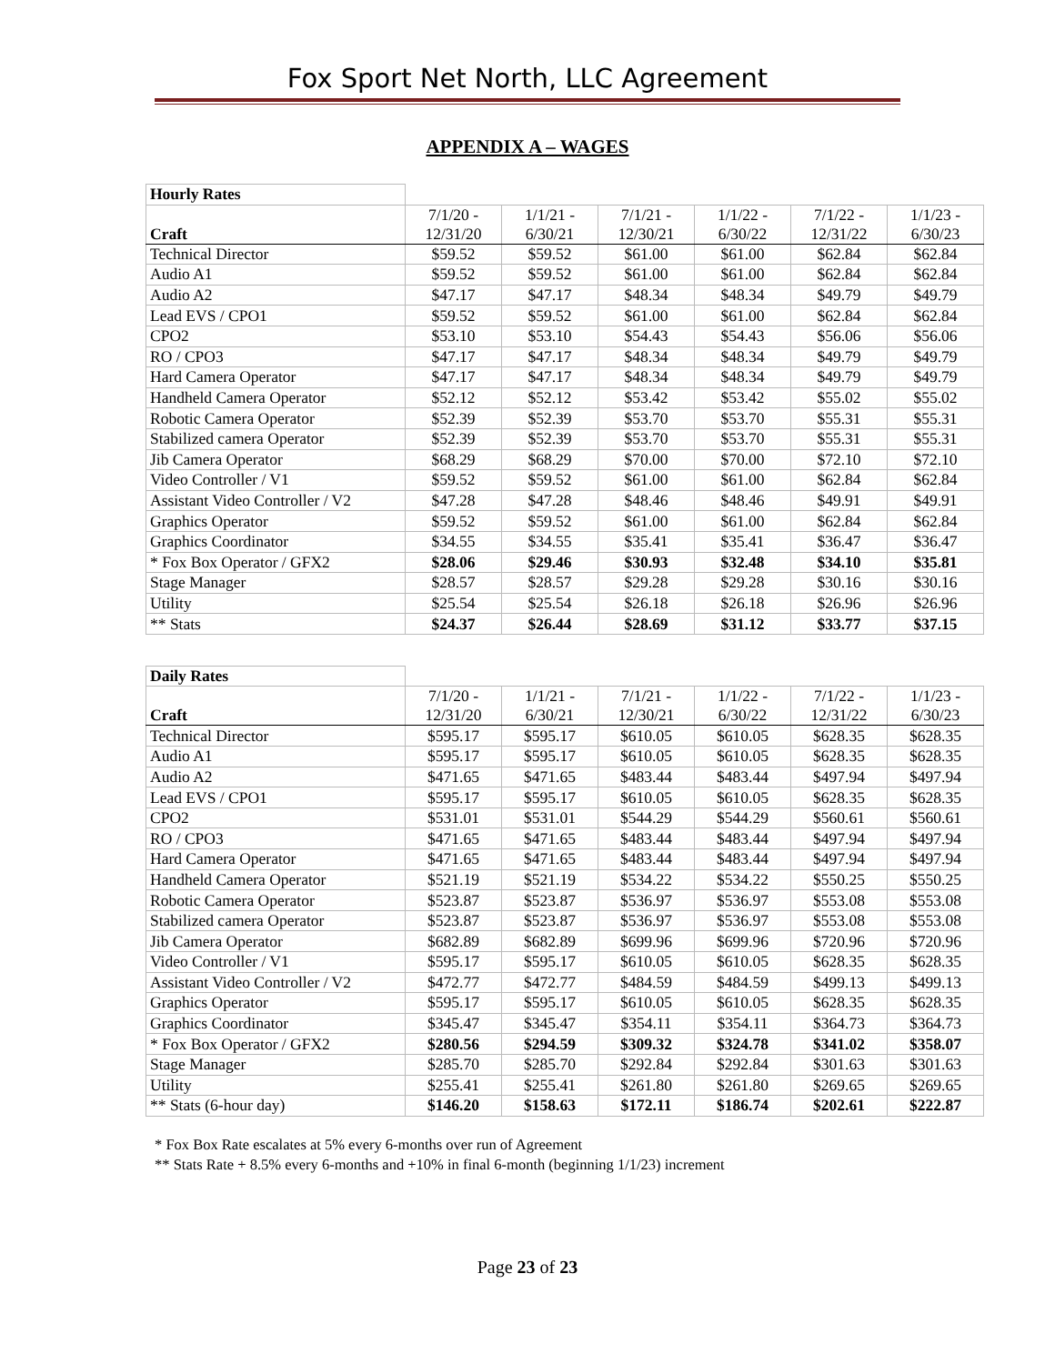Fox Sport Net North, LLC Agreement
APPENDIX A – WAGES
| Hourly Rates | | | | | | |
| Craft | 7/1/20 - 12/31/20 | 1/1/21 - 6/30/21 | 7/1/21 - 12/30/21 | 1/1/22 - 6/30/22 | 7/1/22 - 12/31/22 | 1/1/23 - 6/30/23 |
| Technical Director | $59.52 | $59.52 | $61.00 | $61.00 | $62.84 | $62.84 |
| Audio A1 | $59.52 | $59.52 | $61.00 | $61.00 | $62.84 | $62.84 |
| Audio A2 | $47.17 | $47.17 | $48.34 | $48.34 | $49.79 | $49.79 |
| Lead EVS / CPO1 | $59.52 | $59.52 | $61.00 | $61.00 | $62.84 | $62.84 |
| CPO2 | $53.10 | $53.10 | $54.43 | $54.43 | $56.06 | $56.06 |
| RO / CPO3 | $47.17 | $47.17 | $48.34 | $48.34 | $49.79 | $49.79 |
| Hard Camera Operator | $47.17 | $47.17 | $48.34 | $48.34 | $49.79 | $49.79 |
| Handheld Camera Operator | $52.12 | $52.12 | $53.42 | $53.42 | $55.02 | $55.02 |
| Robotic Camera Operator | $52.39 | $52.39 | $53.70 | $53.70 | $55.31 | $55.31 |
| Stabilized camera Operator | $52.39 | $52.39 | $53.70 | $53.70 | $55.31 | $55.31 |
| Jib Camera Operator | $68.29 | $68.29 | $70.00 | $70.00 | $72.10 | $72.10 |
| Video Controller / V1 | $59.52 | $59.52 | $61.00 | $61.00 | $62.84 | $62.84 |
| Assistant Video Controller / V2 | $47.28 | $47.28 | $48.46 | $48.46 | $49.91 | $49.91 |
| Graphics Operator | $59.52 | $59.52 | $61.00 | $61.00 | $62.84 | $62.84 |
| Graphics Coordinator | $34.55 | $34.55 | $35.41 | $35.41 | $36.47 | $36.47 |
| * Fox Box Operator / GFX2 | $28.06 | $29.46 | $30.93 | $32.48 | $34.10 | $35.81 |
| Stage Manager | $28.57 | $28.57 | $29.28 | $29.28 | $30.16 | $30.16 |
| Utility | $25.54 | $25.54 | $26.18 | $26.18 | $26.96 | $26.96 |
| ** Stats | $24.37 | $26.44 | $28.69 | $31.12 | $33.77 | $37.15 |
| Daily Rates | | | | | | |
| Craft | 7/1/20 - 12/31/20 | 1/1/21 - 6/30/21 | 7/1/21 - 12/30/21 | 1/1/22 - 6/30/22 | 7/1/22 - 12/31/22 | 1/1/23 - 6/30/23 |
| Technical Director | $595.17 | $595.17 | $610.05 | $610.05 | $628.35 | $628.35 |
| Audio A1 | $595.17 | $595.17 | $610.05 | $610.05 | $628.35 | $628.35 |
| Audio A2 | $471.65 | $471.65 | $483.44 | $483.44 | $497.94 | $497.94 |
| Lead EVS / CPO1 | $595.17 | $595.17 | $610.05 | $610.05 | $628.35 | $628.35 |
| CPO2 | $531.01 | $531.01 | $544.29 | $544.29 | $560.61 | $560.61 |
| RO / CPO3 | $471.65 | $471.65 | $483.44 | $483.44 | $497.94 | $497.94 |
| Hard Camera Operator | $471.65 | $471.65 | $483.44 | $483.44 | $497.94 | $497.94 |
| Handheld Camera Operator | $521.19 | $521.19 | $534.22 | $534.22 | $550.25 | $550.25 |
| Robotic Camera Operator | $523.87 | $523.87 | $536.97 | $536.97 | $553.08 | $553.08 |
| Stabilized camera Operator | $523.87 | $523.87 | $536.97 | $536.97 | $553.08 | $553.08 |
| Jib Camera Operator | $682.89 | $682.89 | $699.96 | $699.96 | $720.96 | $720.96 |
| Video Controller / V1 | $595.17 | $595.17 | $610.05 | $610.05 | $628.35 | $628.35 |
| Assistant Video Controller / V2 | $472.77 | $472.77 | $484.59 | $484.59 | $499.13 | $499.13 |
| Graphics Operator | $595.17 | $595.17 | $610.05 | $610.05 | $628.35 | $628.35 |
| Graphics Coordinator | $345.47 | $345.47 | $354.11 | $354.11 | $364.73 | $364.73 |
| * Fox Box Operator / GFX2 | $280.56 | $294.59 | $309.32 | $324.78 | $341.02 | $358.07 |
| Stage Manager | $285.70 | $285.70 | $292.84 | $292.84 | $301.63 | $301.63 |
| Utility | $255.41 | $255.41 | $261.80 | $261.80 | $269.65 | $269.65 |
| ** Stats (6-hour day) | $146.20 | $158.63 | $172.11 | $186.74 | $202.61 | $222.87 |
* Fox Box Rate escalates at 5% every 6-months over run of Agreement
** Stats Rate + 8.5% every 6-months and +10% in final 6-month (beginning 1/1/23) increment
Page 23 of 23